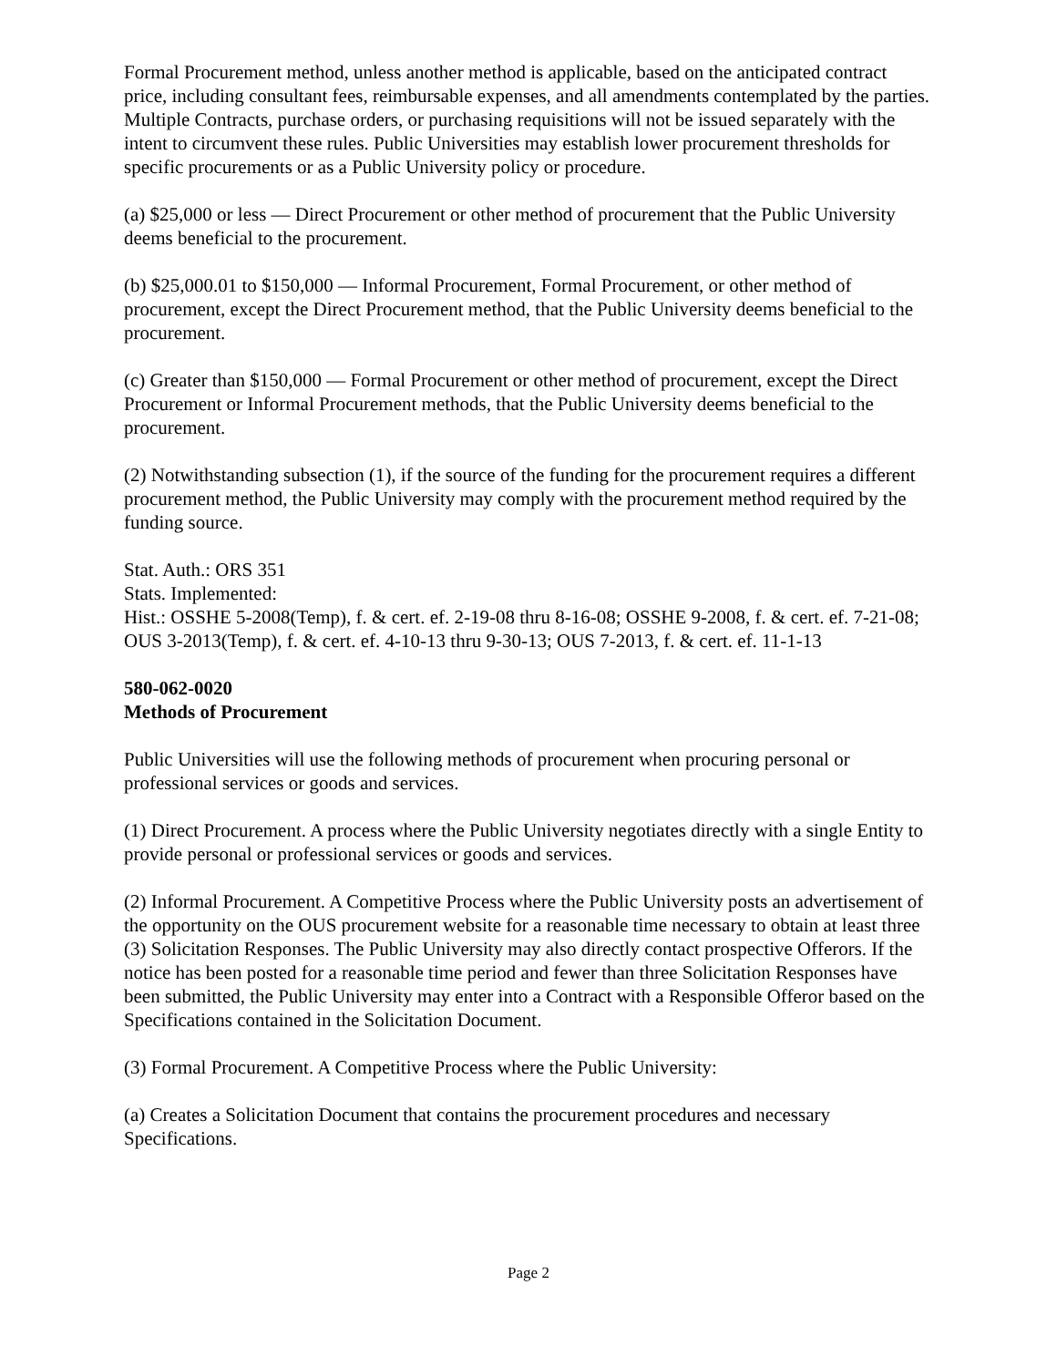Formal Procurement method, unless another method is applicable, based on the anticipated contract price, including consultant fees, reimbursable expenses, and all amendments contemplated by the parties. Multiple Contracts, purchase orders, or purchasing requisitions will not be issued separately with the intent to circumvent these rules. Public Universities may establish lower procurement thresholds for specific procurements or as a Public University policy or procedure.
(a) $25,000 or less — Direct Procurement or other method of procurement that the Public University deems beneficial to the procurement.
(b) $25,000.01 to $150,000 — Informal Procurement, Formal Procurement, or other method of procurement, except the Direct Procurement method, that the Public University deems beneficial to the procurement.
(c) Greater than $150,000 — Formal Procurement or other method of procurement, except the Direct Procurement or Informal Procurement methods, that the Public University deems beneficial to the procurement.
(2) Notwithstanding subsection (1), if the source of the funding for the procurement requires a different procurement method, the Public University may comply with the procurement method required by the funding source.
Stat. Auth.: ORS 351
Stats. Implemented:
Hist.: OSSHE 5-2008(Temp), f. & cert. ef. 2-19-08 thru 8-16-08; OSSHE 9-2008, f. & cert. ef. 7-21-08; OUS 3-2013(Temp), f. & cert. ef. 4-10-13 thru 9-30-13; OUS 7-2013, f. & cert. ef. 11-1-13
580-062-0020
Methods of Procurement
Public Universities will use the following methods of procurement when procuring personal or professional services or goods and services.
(1) Direct Procurement. A process where the Public University negotiates directly with a single Entity to provide personal or professional services or goods and services.
(2) Informal Procurement. A Competitive Process where the Public University posts an advertisement of the opportunity on the OUS procurement website for a reasonable time necessary to obtain at least three (3) Solicitation Responses. The Public University may also directly contact prospective Offerors. If the notice has been posted for a reasonable time period and fewer than three Solicitation Responses have been submitted, the Public University may enter into a Contract with a Responsible Offeror based on the Specifications contained in the Solicitation Document.
(3) Formal Procurement. A Competitive Process where the Public University:
(a) Creates a Solicitation Document that contains the procurement procedures and necessary Specifications.
Page 2